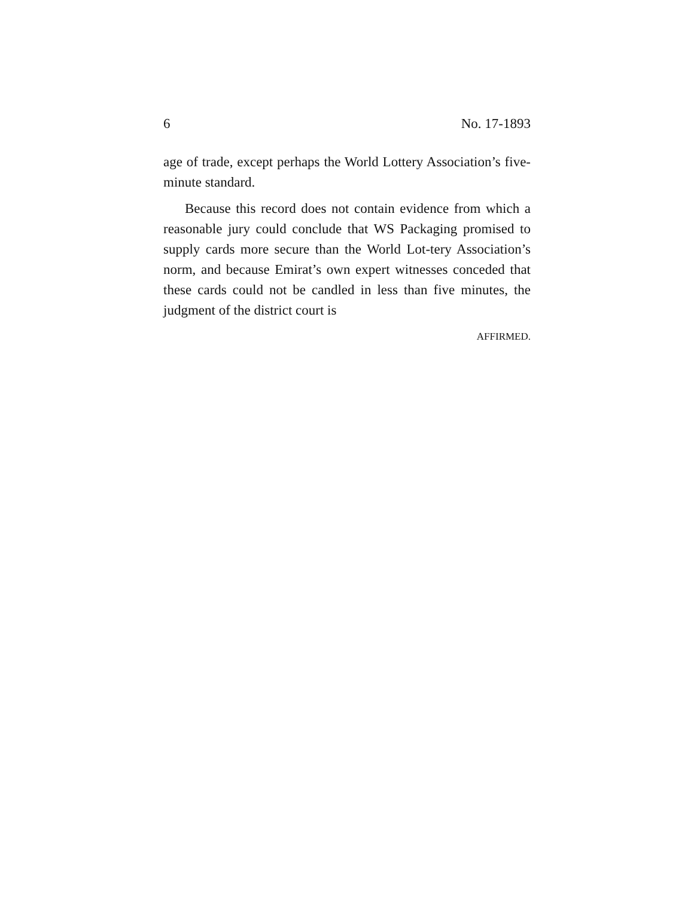6 No. 17-1893
age of trade, except perhaps the World Lottery Association’s five-minute standard.
Because this record does not contain evidence from which a reasonable jury could conclude that WS Packaging promised to supply cards more secure than the World Lot-tery Association’s norm, and because Emirat’s own expert witnesses conceded that these cards could not be candled in less than five minutes, the judgment of the district court is
AFFIRMED.